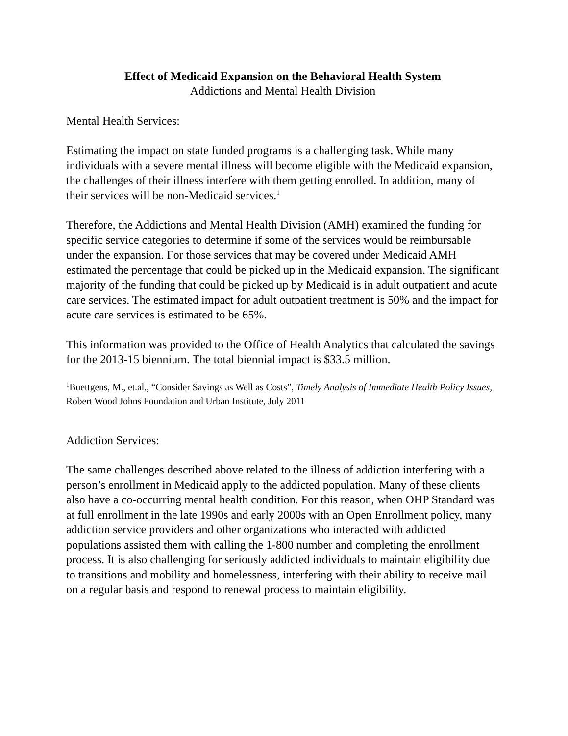Effect of Medicaid Expansion on the Behavioral Health System
Addictions and Mental Health Division
Mental Health Services:
Estimating the impact on state funded programs is a challenging task. While many individuals with a severe mental illness will become eligible with the Medicaid expansion, the challenges of their illness interfere with them getting enrolled. In addition, many of their services will be non-Medicaid services.<sup>1</sup>
Therefore, the Addictions and Mental Health Division (AMH) examined the funding for specific service categories to determine if some of the services would be reimbursable under the expansion. For those services that may be covered under Medicaid AMH estimated the percentage that could be picked up in the Medicaid expansion. The significant majority of the funding that could be picked up by Medicaid is in adult outpatient and acute care services. The estimated impact for adult outpatient treatment is 50% and the impact for acute care services is estimated to be 65%.
This information was provided to the Office of Health Analytics that calculated the savings for the 2013-15 biennium. The total biennial impact is $33.5 million.
<sup>1</sup> Buettgens, M., et.al., “Consider Savings as Well as Costs”, Timely Analysis of Immediate Health Policy Issues, Robert Wood Johns Foundation and Urban Institute, July 2011
Addiction Services:
The same challenges described above related to the illness of addiction interfering with a person’s enrollment in Medicaid apply to the addicted population. Many of these clients also have a co-occurring mental health condition. For this reason, when OHP Standard was at full enrollment in the late 1990s and early 2000s with an Open Enrollment policy, many addiction service providers and other organizations who interacted with addicted populations assisted them with calling the 1-800 number and completing the enrollment process. It is also challenging for seriously addicted individuals to maintain eligibility due to transitions and mobility and homelessness, interfering with their ability to receive mail on a regular basis and respond to renewal process to maintain eligibility.